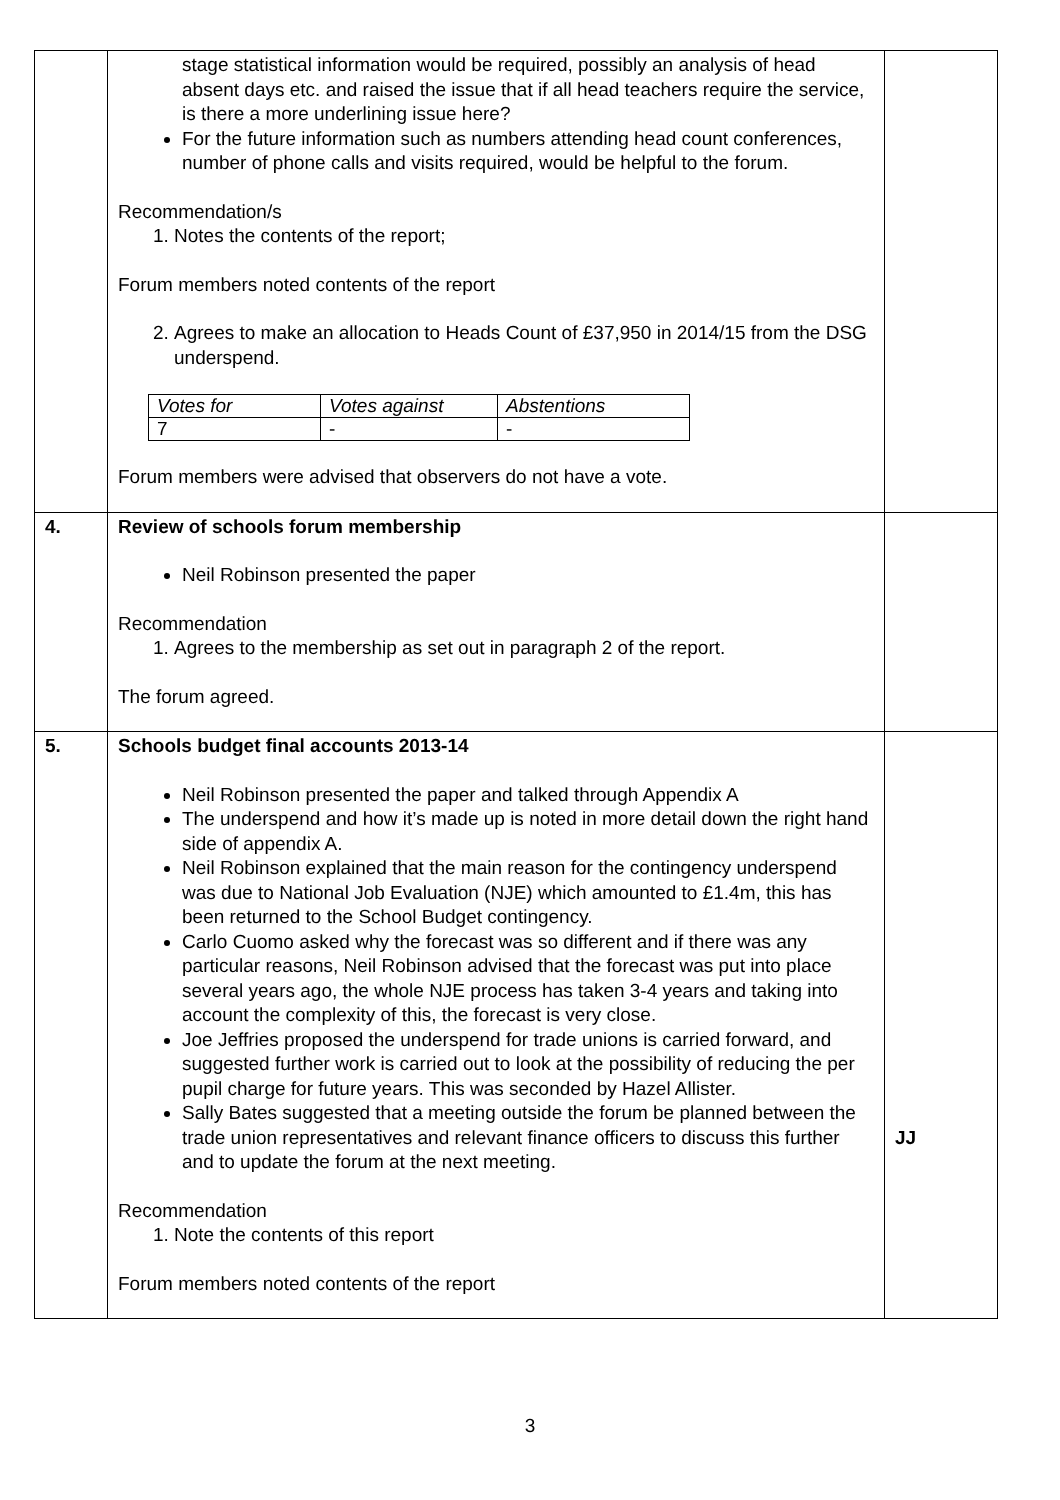| | stage statistical information would be required, possibly an analysis of head absent days etc. and raised the issue that if all head teachers require the service, is there a more underlining issue here? For the future information such as numbers attending head count conferences, number of phone calls and visits required, would be helpful to the forum. Recommendation/s 1. Notes the contents of the report; Forum members noted contents of the report 2. Agrees to make an allocation to Heads Count of £37,950 in 2014/15 from the DSG underspend. / Votes for / Votes against / Abstentions / / 7 / - / - / Forum members were advised that observers do not have a vote. | |
| 4. | Review of schools forum membership Neil Robinson presented the paper Recommendation 1. Agrees to the membership as set out in paragraph 2 of the report. The forum agreed. | |
| 5. | Schools budget final accounts 2013-14 Neil Robinson presented the paper and talked through Appendix A The underspend and how it’s made up is noted in more detail down the right hand side of appendix A. Neil Robinson explained that the main reason for the contingency underspend was due to National Job Evaluation (NJE) which amounted to £1.4m, this has been returned to the School Budget contingency. Carlo Cuomo asked why the forecast was so different and if there was any particular reasons, Neil Robinson advised that the forecast was put into place several years ago, the whole NJE process has taken 3-4 years and taking into account the complexity of this, the forecast is very close. Joe Jeffries proposed the underspend for trade unions is carried forward, and suggested further work is carried out to look at the possibility of reducing the per pupil charge for future years. This was seconded by Hazel Allister. Sally Bates suggested that a meeting outside the forum be planned between the trade union representatives and relevant finance officers to discuss this further and to update the forum at the next meeting. Recommendation 1. Note the contents of this report Forum members noted contents of the report | JJ |
3